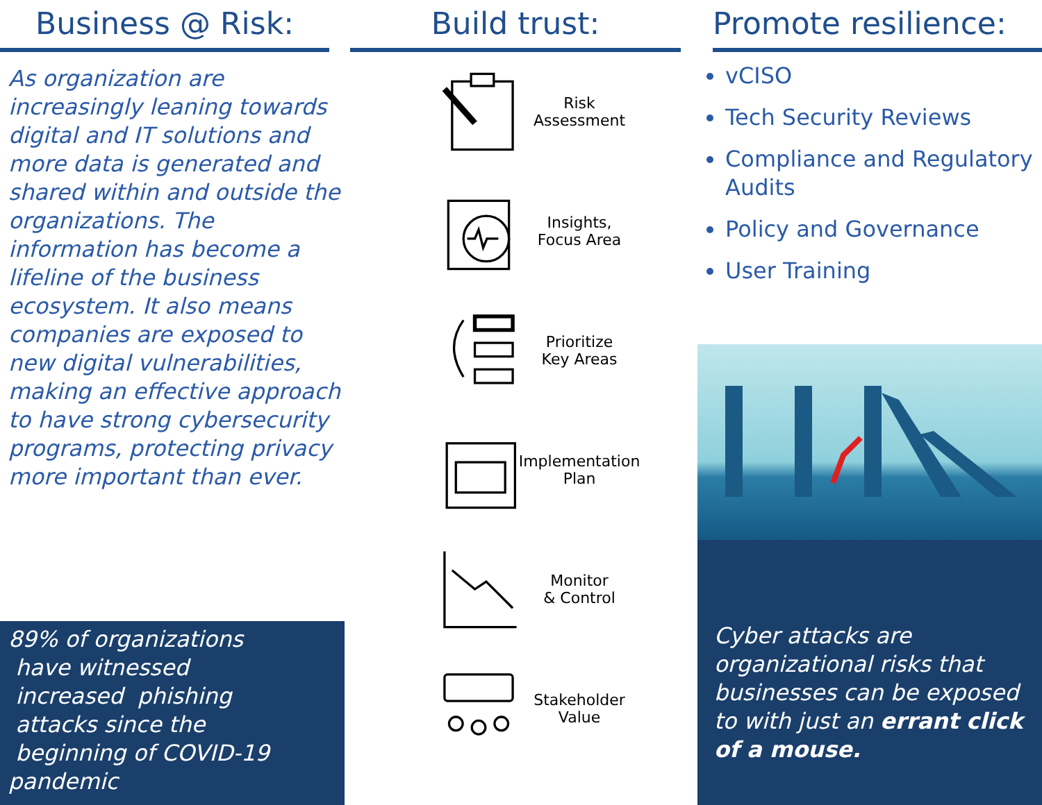Business @ Risk:
As organization are increasingly leaning towards digital and IT solutions and more data is generated and shared within and outside the organizations. The information has become a lifeline of the business ecosystem. It also means companies are exposed to new digital vulnerabilities, making an effective approach to have strong cybersecurity programs, protecting privacy more important than ever.
89% of organizations
have witnessed
increased phishing
attacks since the
beginning of COVID-19 pandemic
Build trust:
Risk
Assessment
Insights,
Focus Area
Prioritize
Key Areas
Implementation
Plan
Monitor
& Control
Stakeholder
Value
Promote resilience:
vCISO
Tech Security Reviews
Compliance and Regulatory Audits
Policy and Governance
User Training
Cyber attacks are organizational risks that businesses can be exposed to with just an errant click of a mouse.